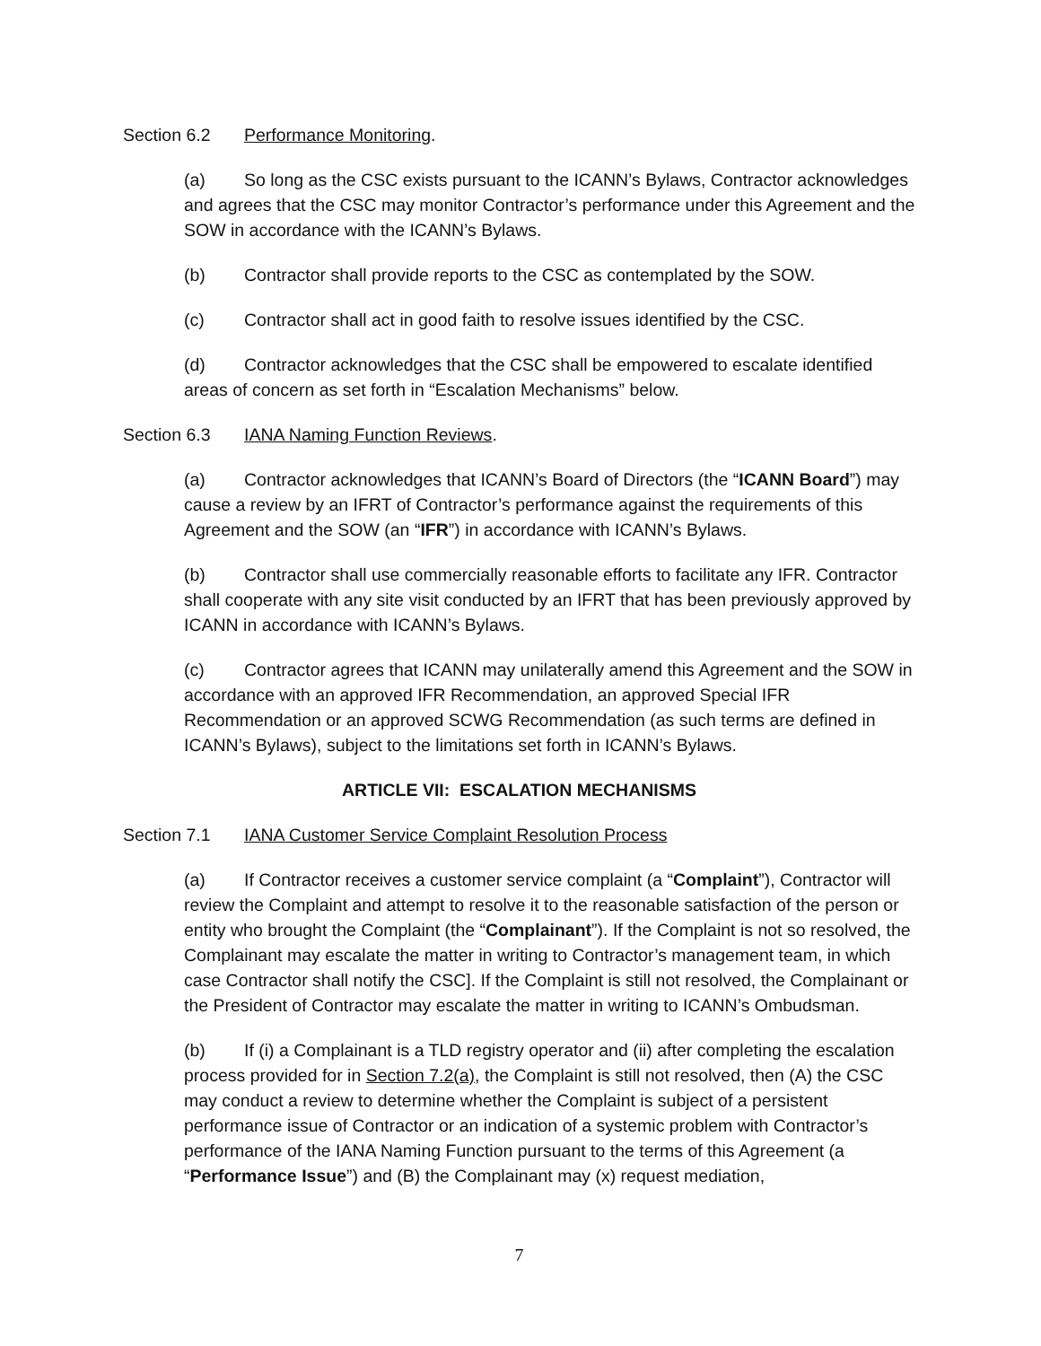Section 6.2 Performance Monitoring.
(a) So long as the CSC exists pursuant to the ICANN’s Bylaws, Contractor acknowledges and agrees that the CSC may monitor Contractor’s performance under this Agreement and the SOW in accordance with the ICANN’s Bylaws.
(b) Contractor shall provide reports to the CSC as contemplated by the SOW.
(c) Contractor shall act in good faith to resolve issues identified by the CSC.
(d) Contractor acknowledges that the CSC shall be empowered to escalate identified areas of concern as set forth in “Escalation Mechanisms” below.
Section 6.3 IANA Naming Function Reviews.
(a) Contractor acknowledges that ICANN’s Board of Directors (the “ICANN Board”) may cause a review by an IFRT of Contractor’s performance against the requirements of this Agreement and the SOW (an “IFR”) in accordance with ICANN’s Bylaws.
(b) Contractor shall use commercially reasonable efforts to facilitate any IFR. Contractor shall cooperate with any site visit conducted by an IFRT that has been previously approved by ICANN in accordance with ICANN’s Bylaws.
(c) Contractor agrees that ICANN may unilaterally amend this Agreement and the SOW in accordance with an approved IFR Recommendation, an approved Special IFR Recommendation or an approved SCWG Recommendation (as such terms are defined in ICANN’s Bylaws), subject to the limitations set forth in ICANN’s Bylaws.
ARTICLE VII: ESCALATION MECHANISMS
Section 7.1 IANA Customer Service Complaint Resolution Process
(a) If Contractor receives a customer service complaint (a “Complaint”), Contractor will review the Complaint and attempt to resolve it to the reasonable satisfaction of the person or entity who brought the Complaint (the “Complainant”). If the Complaint is not so resolved, the Complainant may escalate the matter in writing to Contractor’s management team, in which case Contractor shall notify the CSC]. If the Complaint is still not resolved, the Complainant or the President of Contractor may escalate the matter in writing to ICANN’s Ombudsman.
(b) If (i) a Complainant is a TLD registry operator and (ii) after completing the escalation process provided for in Section 7.2(a), the Complaint is still not resolved, then (A) the CSC may conduct a review to determine whether the Complaint is subject of a persistent performance issue of Contractor or an indication of a systemic problem with Contractor’s performance of the IANA Naming Function pursuant to the terms of this Agreement (a “Performance Issue”) and (B) the Complainant may (x) request mediation,
7